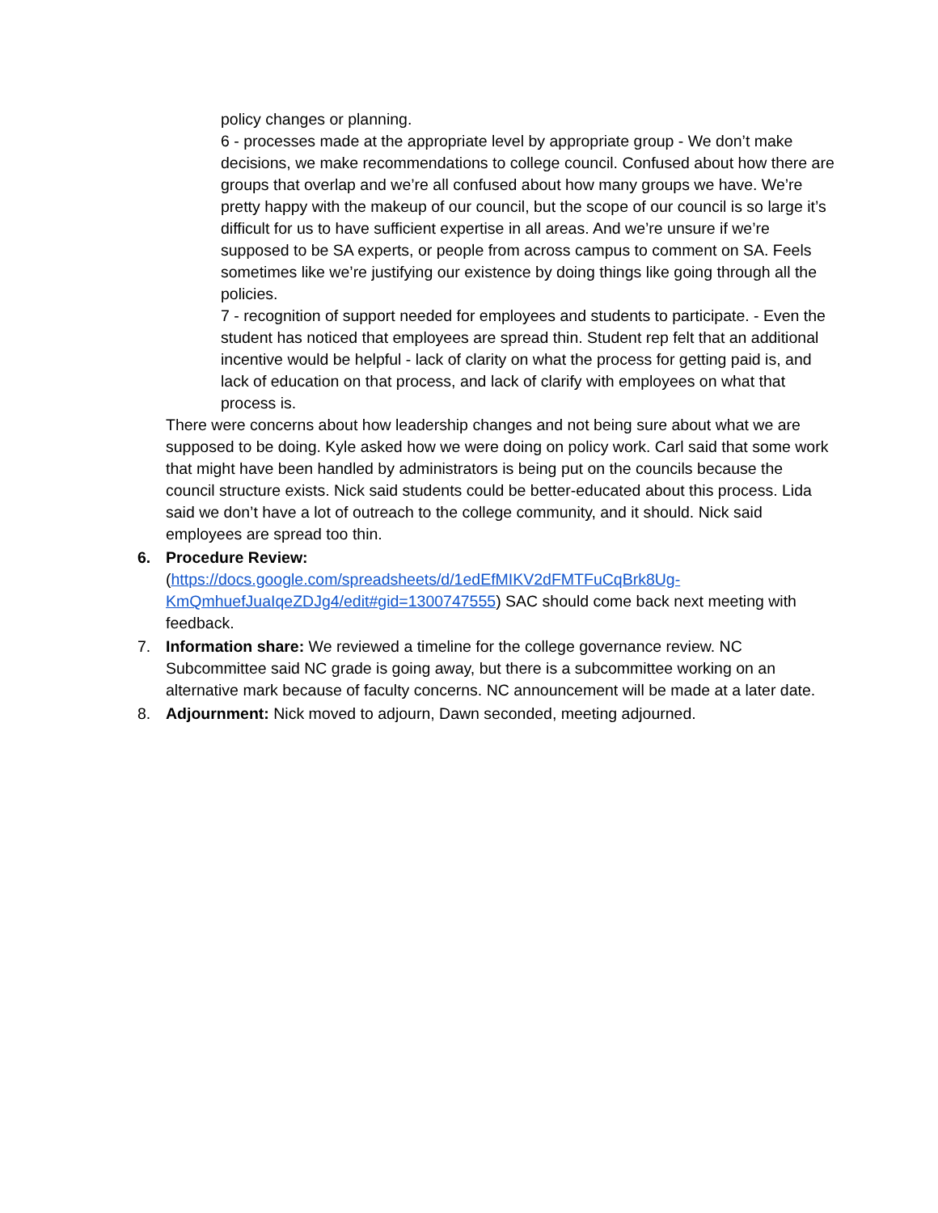policy changes or planning.
6 - processes made at the appropriate level by appropriate group - We don’t make decisions, we make recommendations to college council. Confused about how there are groups that overlap and we’re all confused about how many groups we have. We’re pretty happy with the makeup of our council, but the scope of our council is so large it’s difficult for us to have sufficient expertise in all areas. And we’re unsure if we’re supposed to be SA experts, or people from across campus to comment on SA. Feels sometimes like we’re justifying our existence by doing things like going through all the policies.
7 - recognition of support needed for employees and students to participate. - Even the student has noticed that employees are spread thin. Student rep felt that an additional incentive would be helpful - lack of clarity on what the process for getting paid is, and lack of education on that process, and lack of clarify with employees on what that process is.
There were concerns about how leadership changes and not being sure about what we are supposed to be doing. Kyle asked how we were doing on policy work. Carl said that some work that might have been handled by administrators is being put on the councils because the council structure exists. Nick said students could be better-educated about this process. Lida said we don’t have a lot of outreach to the college community, and it should. Nick said employees are spread too thin.
6. Procedure Review:
(https://docs.google.com/spreadsheets/d/1edEfMIKV2dFMTFuCqBrk8Ug-KmQmhuefJuaIqeZDJg4/edit#gid=1300747555) SAC should come back next meeting with feedback.
7. Information share: We reviewed a timeline for the college governance review. NC Subcommittee said NC grade is going away, but there is a subcommittee working on an alternative mark because of faculty concerns. NC announcement will be made at a later date.
8. Adjournment: Nick moved to adjourn, Dawn seconded, meeting adjourned.